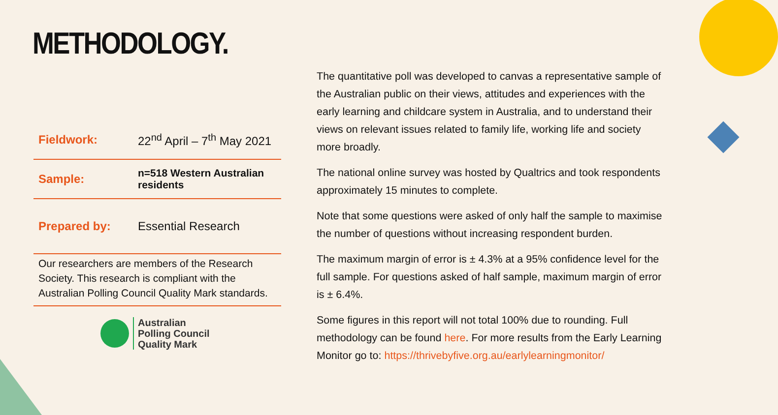METHODOLOGY.
| Fieldwork: | 22<sup>nd</sup> April – 7<sup>th</sup> May 2021 |
| Sample: | n=518 Western Australian residents |
| Prepared by: | Essential Research |
Our researchers are members of the Research Society. This research is compliant with the Australian Polling Council Quality Mark standards.
Australian
Polling Council
Quality Mark
The quantitative poll was developed to canvas a representative sample of the Australian public on their views, attitudes and experiences with the early learning and childcare system in Australia, and to understand their views on relevant issues related to family life, working life and society more broadly.
The national online survey was hosted by Qualtrics and took respondents approximately 15 minutes to complete.
Note that some questions were asked of only half the sample to maximise the number of questions without increasing respondent burden.
The maximum margin of error is ± 4.3% at a 95% confidence level for the full sample. For questions asked of half sample, maximum margin of error is ± 6.4%.
Some figures in this report will not total 100% due to rounding. Full methodology can be found here. For more results from the Early Learning Monitor go to: https://thrivebyfive.org.au/earlylearningmonitor/